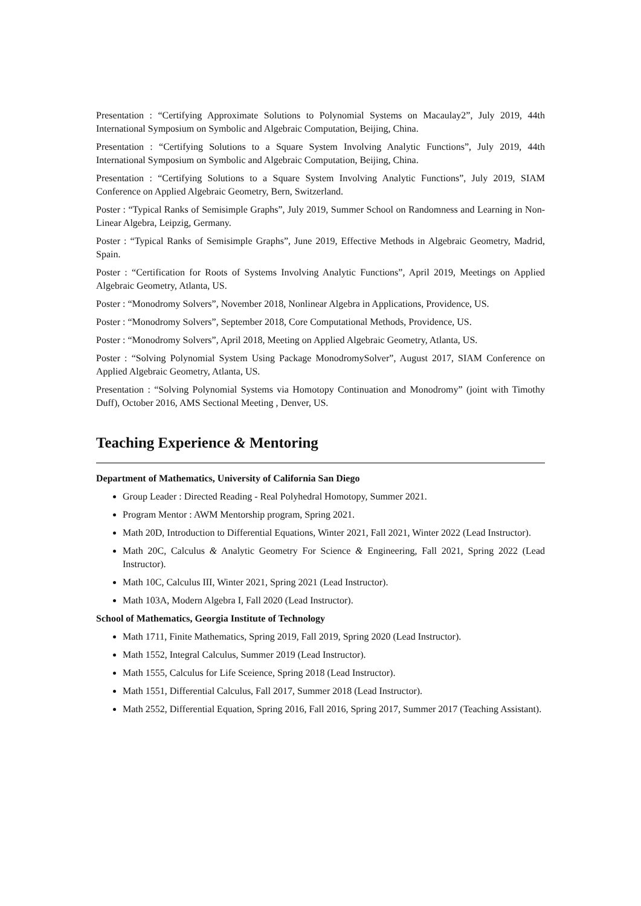Presentation : “Certifying Approximate Solutions to Polynomial Systems on Macaulay2”, July 2019, 44th International Symposium on Symbolic and Algebraic Computation, Beijing, China.
Presentation : “Certifying Solutions to a Square System Involving Analytic Functions”, July 2019, 44th International Symposium on Symbolic and Algebraic Computation, Beijing, China.
Presentation : “Certifying Solutions to a Square System Involving Analytic Functions”, July 2019, SIAM Conference on Applied Algebraic Geometry, Bern, Switzerland.
Poster : “Typical Ranks of Semisimple Graphs”, July 2019, Summer School on Randomness and Learning in Non-Linear Algebra, Leipzig, Germany.
Poster : “Typical Ranks of Semisimple Graphs”, June 2019, Effective Methods in Algebraic Geometry, Madrid, Spain.
Poster : “Certification for Roots of Systems Involving Analytic Functions”, April 2019, Meetings on Applied Algebraic Geometry, Atlanta, US.
Poster : “Monodromy Solvers”, November 2018, Nonlinear Algebra in Applications, Providence, US.
Poster : “Monodromy Solvers”, September 2018, Core Computational Methods, Providence, US.
Poster : “Monodromy Solvers”, April 2018, Meeting on Applied Algebraic Geometry, Atlanta, US.
Poster : “Solving Polynomial System Using Package MonodromySolver”, August 2017, SIAM Conference on Applied Algebraic Geometry, Atlanta, US.
Presentation : “Solving Polynomial Systems via Homotopy Continuation and Monodromy” (joint with Timothy Duff), October 2016, AMS Sectional Meeting , Denver, US.
Teaching Experience & Mentoring
Department of Mathematics, University of California San Diego
Group Leader : Directed Reading - Real Polyhedral Homotopy, Summer 2021.
Program Mentor : AWM Mentorship program, Spring 2021.
Math 20D, Introduction to Differential Equations, Winter 2021, Fall 2021, Winter 2022 (Lead Instructor).
Math 20C, Calculus & Analytic Geometry For Science & Engineering, Fall 2021, Spring 2022 (Lead Instructor).
Math 10C, Calculus III, Winter 2021, Spring 2021 (Lead Instructor).
Math 103A, Modern Algebra I, Fall 2020 (Lead Instructor).
School of Mathematics, Georgia Institute of Technology
Math 1711, Finite Mathematics, Spring 2019, Fall 2019, Spring 2020 (Lead Instructor).
Math 1552, Integral Calculus, Summer 2019 (Lead Instructor).
Math 1555, Calculus for Life Sceience, Spring 2018 (Lead Instructor).
Math 1551, Differential Calculus, Fall 2017, Summer 2018 (Lead Instructor).
Math 2552, Differential Equation, Spring 2016, Fall 2016, Spring 2017, Summer 2017 (Teaching Assistant).